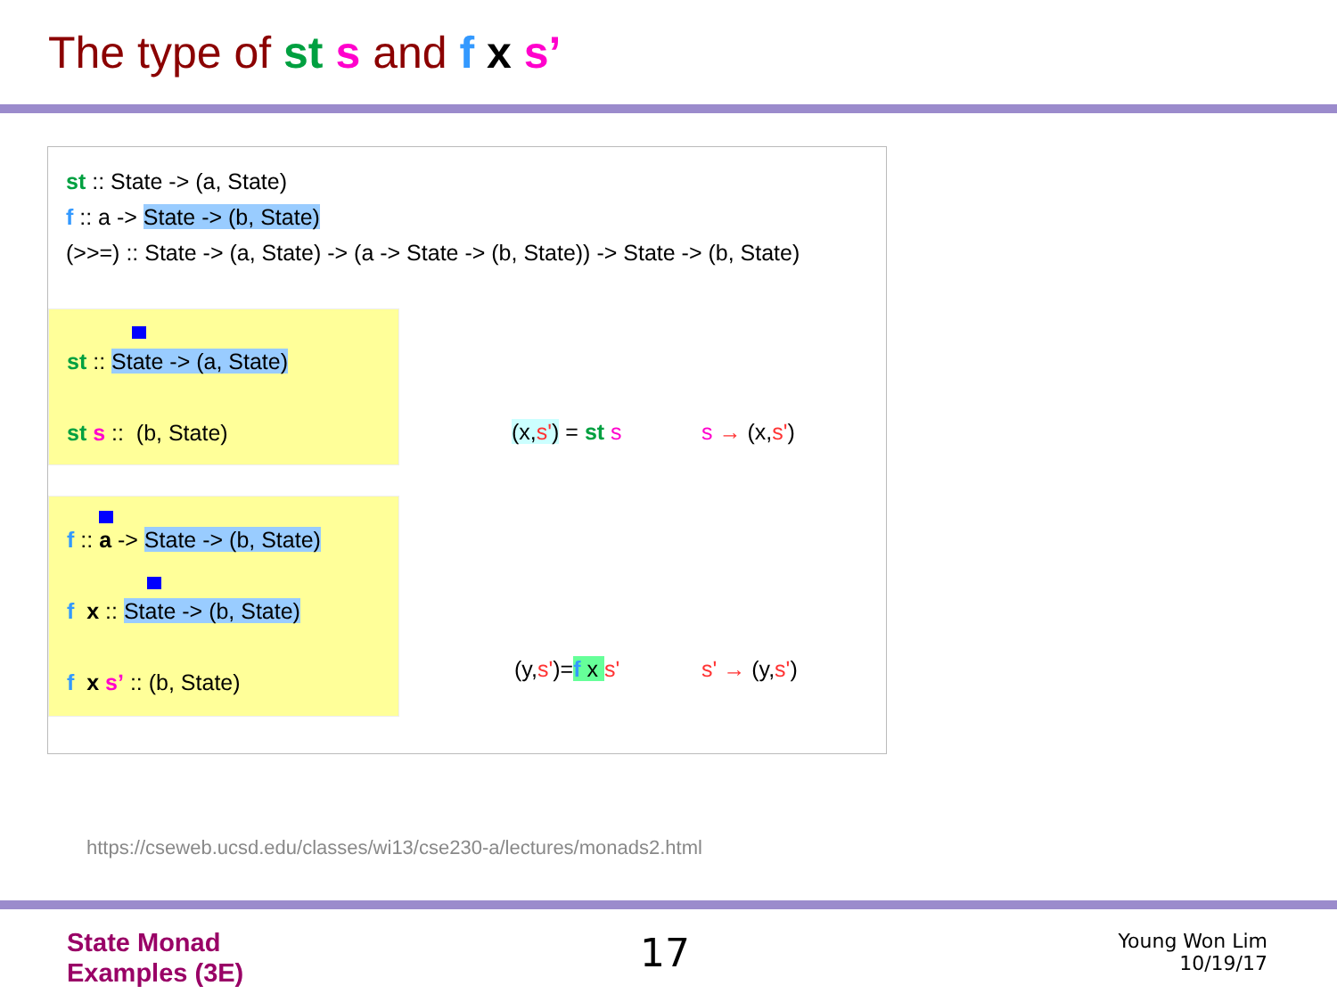The type of st s and f x s’
st :: State -> (a, State)
f :: a -> State -> (b, State)
(>>=) :: State -> (a, State) -> (a -> State -> (b, State)) -> State -> (b, State)
st :: State -> (a, State)
st s :: (b, State)
f :: a -> State -> (b, State)
f x :: State -> (b, State)
f x s’ :: (b, State)
(x,s') = st s s → (x,s')
(y,s')=f x s' s' → (y,s')
https://cseweb.ucsd.edu/classes/wi13/cse230-a/lectures/monads2.html
State Monad
Examples (3E)
17
Young Won Lim
10/19/17